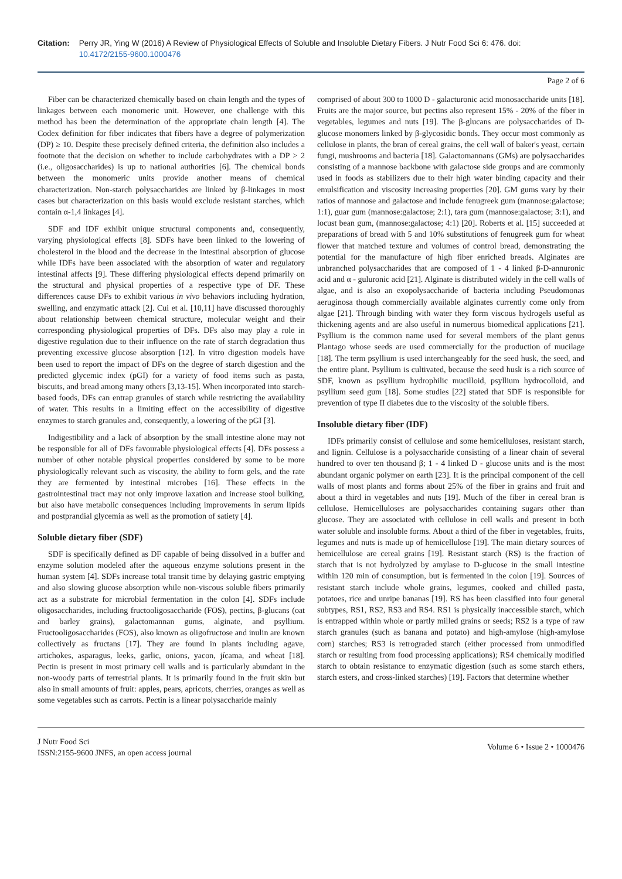Citation: Perry JR, Ying W (2016) A Review of Physiological Effects of Soluble and Insoluble Dietary Fibers. J Nutr Food Sci 6: 476. doi:
10.4172/2155-9600.1000476
Page 2 of 6
Fiber can be characterized chemically based on chain length and the types of linkages between each monomeric unit. However, one challenge with this method has been the determination of the appropriate chain length [4]. The Codex definition for fiber indicates that fibers have a degree of polymerization (DP) ≥ 10. Despite these precisely defined criteria, the definition also includes a footnote that the decision on whether to include carbohydrates with a DP > 2 (i.e., oligosaccharides) is up to national authorities [6]. The chemical bonds between the monomeric units provide another means of chemical characterization. Non-starch polysaccharides are linked by β-linkages in most cases but characterization on this basis would exclude resistant starches, which contain α-1,4 linkages [4].
SDF and IDF exhibit unique structural components and, consequently, varying physiological effects [8]. SDFs have been linked to the lowering of cholesterol in the blood and the decrease in the intestinal absorption of glucose while IDFs have been associated with the absorption of water and regulatory intestinal affects [9]. These differing physiological effects depend primarily on the structural and physical properties of a respective type of DF. These differences cause DFs to exhibit various in vivo behaviors including hydration, swelling, and enzymatic attack [2]. Cui et al. [10,11] have discussed thoroughly about relationship between chemical structure, molecular weight and their corresponding physiological properties of DFs. DFs also may play a role in digestive regulation due to their influence on the rate of starch degradation thus preventing excessive glucose absorption [12]. In vitro digestion models have been used to report the impact of DFs on the degree of starch digestion and the predicted glycemic index (pGI) for a variety of food items such as pasta, biscuits, and bread among many others [3,13-15]. When incorporated into starch-based foods, DFs can entrap granules of starch while restricting the availability of water. This results in a limiting effect on the accessibility of digestive enzymes to starch granules and, consequently, a lowering of the pGI [3].
Indigestibility and a lack of absorption by the small intestine alone may not be responsible for all of DFs favourable physiological effects [4]. DFs possess a number of other notable physical properties considered by some to be more physiologically relevant such as viscosity, the ability to form gels, and the rate they are fermented by intestinal microbes [16]. These effects in the gastrointestinal tract may not only improve laxation and increase stool bulking, but also have metabolic consequences including improvements in serum lipids and postprandial glycemia as well as the promotion of satiety [4].
Soluble dietary fiber (SDF)
SDF is specifically defined as DF capable of being dissolved in a buffer and enzyme solution modeled after the aqueous enzyme solutions present in the human system [4]. SDFs increase total transit time by delaying gastric emptying and also slowing glucose absorption while non-viscous soluble fibers primarily act as a substrate for microbial fermentation in the colon [4]. SDFs include oligosaccharides, including fructooligosaccharide (FOS), pectins, β-glucans (oat and barley grains), galactomannan gums, alginate, and psyllium. Fructooligosaccharides (FOS), also known as oligofructose and inulin are known collectively as fructans [17]. They are found in plants including agave, artichokes, asparagus, leeks, garlic, onions, yacon, jícama, and wheat [18]. Pectin is present in most primary cell walls and is particularly abundant in the non-woody parts of terrestrial plants. It is primarily found in the fruit skin but also in small amounts of fruit: apples, pears, apricots, cherries, oranges as well as some vegetables such as carrots. Pectin is a linear polysaccharide mainly
comprised of about 300 to 1000 D - galacturonic acid monosaccharide units [18]. Fruits are the major source, but pectins also represent 15% - 20% of the fiber in vegetables, legumes and nuts [19]. The β-glucans are polysaccharides of D-glucose monomers linked by β-glycosidic bonds. They occur most commonly as cellulose in plants, the bran of cereal grains, the cell wall of baker's yeast, certain fungi, mushrooms and bacteria [18]. Galactomannans (GMs) are polysaccharides consisting of a mannose backbone with galactose side groups and are commonly used in foods as stabilizers due to their high water binding capacity and their emulsification and viscosity increasing properties [20]. GM gums vary by their ratios of mannose and galactose and include fenugreek gum (mannose:galactose; 1:1), guar gum (mannose:galactose; 2:1), tara gum (mannose:galactose; 3:1), and locust bean gum, (mannose:galactose; 4:1) [20]. Roberts et al. [15] succeeded at preparations of bread with 5 and 10% substitutions of fenugreek gum for wheat flower that matched texture and volumes of control bread, demonstrating the potential for the manufacture of high fiber enriched breads. Alginates are unbranched polysaccharides that are composed of 1 - 4 linked β-D-annuronic acid and α - guluronic acid [21]. Alginate is distributed widely in the cell walls of algae, and is also an exopolysaccharide of bacteria including Pseudomonas aeruginosa though commercially available alginates currently come only from algae [21]. Through binding with water they form viscous hydrogels useful as thickening agents and are also useful in numerous biomedical applications [21]. Psyllium is the common name used for several members of the plant genus Plantago whose seeds are used commercially for the production of mucilage [18]. The term psyllium is used interchangeably for the seed husk, the seed, and the entire plant. Psyllium is cultivated, because the seed husk is a rich source of SDF, known as psyllium hydrophilic mucilloid, psyllium hydrocolloid, and psyllium seed gum [18]. Some studies [22] stated that SDF is responsible for prevention of type II diabetes due to the viscosity of the soluble fibers.
Insoluble dietary fiber (IDF)
IDFs primarily consist of cellulose and some hemicelluloses, resistant starch, and lignin. Cellulose is a polysaccharide consisting of a linear chain of several hundred to over ten thousand β; 1 - 4 linked D - glucose units and is the most abundant organic polymer on earth [23]. It is the principal component of the cell walls of most plants and forms about 25% of the fiber in grains and fruit and about a third in vegetables and nuts [19]. Much of the fiber in cereal bran is cellulose. Hemicelluloses are polysaccharides containing sugars other than glucose. They are associated with cellulose in cell walls and present in both water soluble and insoluble forms. About a third of the fiber in vegetables, fruits, legumes and nuts is made up of hemicellulose [19]. The main dietary sources of hemicellulose are cereal grains [19]. Resistant starch (RS) is the fraction of starch that is not hydrolyzed by amylase to D-glucose in the small intestine within 120 min of consumption, but is fermented in the colon [19]. Sources of resistant starch include whole grains, legumes, cooked and chilled pasta, potatoes, rice and unripe bananas [19]. RS has been classified into four general subtypes, RS1, RS2, RS3 and RS4. RS1 is physically inaccessible starch, which is entrapped within whole or partly milled grains or seeds; RS2 is a type of raw starch granules (such as banana and potato) and high-amylose (high-amylose corn) starches; RS3 is retrograded starch (either processed from unmodified starch or resulting from food processing applications); RS4 chemically modified starch to obtain resistance to enzymatic digestion (such as some starch ethers, starch esters, and cross-linked starches) [19]. Factors that determine whether
J Nutr Food Sci
ISSN:2155-9600 JNFS, an open access journal
Volume 6 • Issue 2 • 1000476